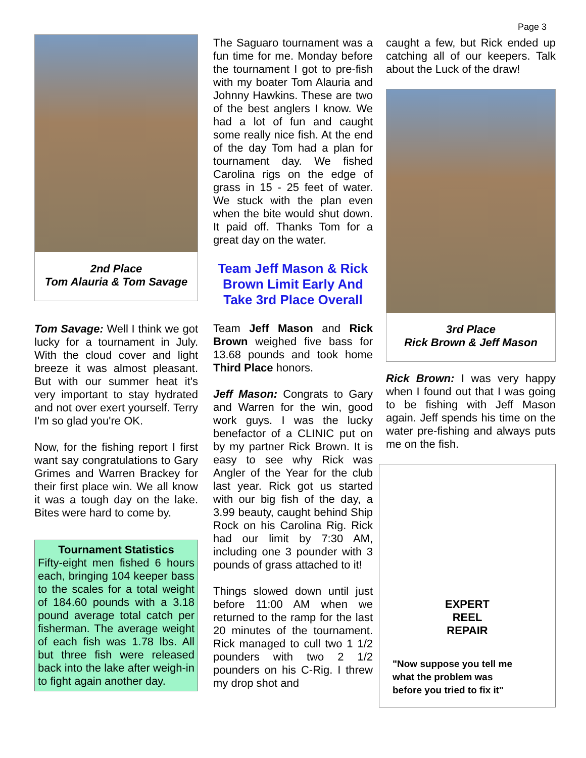Page 3
2nd Place
Tom Alauria & Tom Savage
Tom Savage: Well I think we got lucky for a tournament in July. With the cloud cover and light breeze it was almost pleasant. But with our summer heat it's very important to stay hydrated and not over exert yourself. Terry I'm so glad you're OK.
Now, for the fishing report I first want say congratulations to Gary Grimes and Warren Brackey for their first place win. We all know it was a tough day on the lake. Bites were hard to come by.
Tournament Statistics
Fifty-eight men fished 6 hours each, bringing 104 keeper bass to the scales for a total weight of 184.60 pounds with a 3.18 pound average total catch per fisherman. The average weight of each fish was 1.78 lbs. All but three fish were released back into the lake after weigh-in to fight again another day.
The Saguaro tournament was a fun time for me. Monday before the tournament I got to pre-fish with my boater Tom Alauria and Johnny Hawkins. These are two of the best anglers I know. We had a lot of fun and caught some really nice fish. At the end of the day Tom had a plan for tournament day. We fished Carolina rigs on the edge of grass in 15 - 25 feet of water. We stuck with the plan even when the bite would shut down. It paid off. Thanks Tom for a great day on the water.
Team Jeff Mason & Rick Brown Limit Early And Take 3rd Place Overall
Team Jeff Mason and Rick Brown weighed five bass for 13.68 pounds and took home Third Place honors.
Jeff Mason: Congrats to Gary and Warren for the win, good work guys. I was the lucky benefactor of a CLINIC put on by my partner Rick Brown. It is easy to see why Rick was Angler of the Year for the club last year. Rick got us started with our big fish of the day, a 3.99 beauty, caught behind Ship Rock on his Carolina Rig. Rick had our limit by 7:30 AM, including one 3 pounder with 3 pounds of grass attached to it!
Things slowed down until just before 11:00 AM when we returned to the ramp for the last 20 minutes of the tournament. Rick managed to cull two 1 1/2 pounders with two 2 1/2 pounders on his C-Rig. I threw my drop shot and
caught a few, but Rick ended up catching all of our keepers. Talk about the Luck of the draw!
3rd Place
Rick Brown & Jeff Mason
Rick Brown: I was very happy when I found out that I was going to be fishing with Jeff Mason again. Jeff spends his time on the water pre-fishing and always puts me on the fish.
EXPERT
REEL
REPAIR
"Now suppose you tell me
what the problem was
before you tried to fix it"